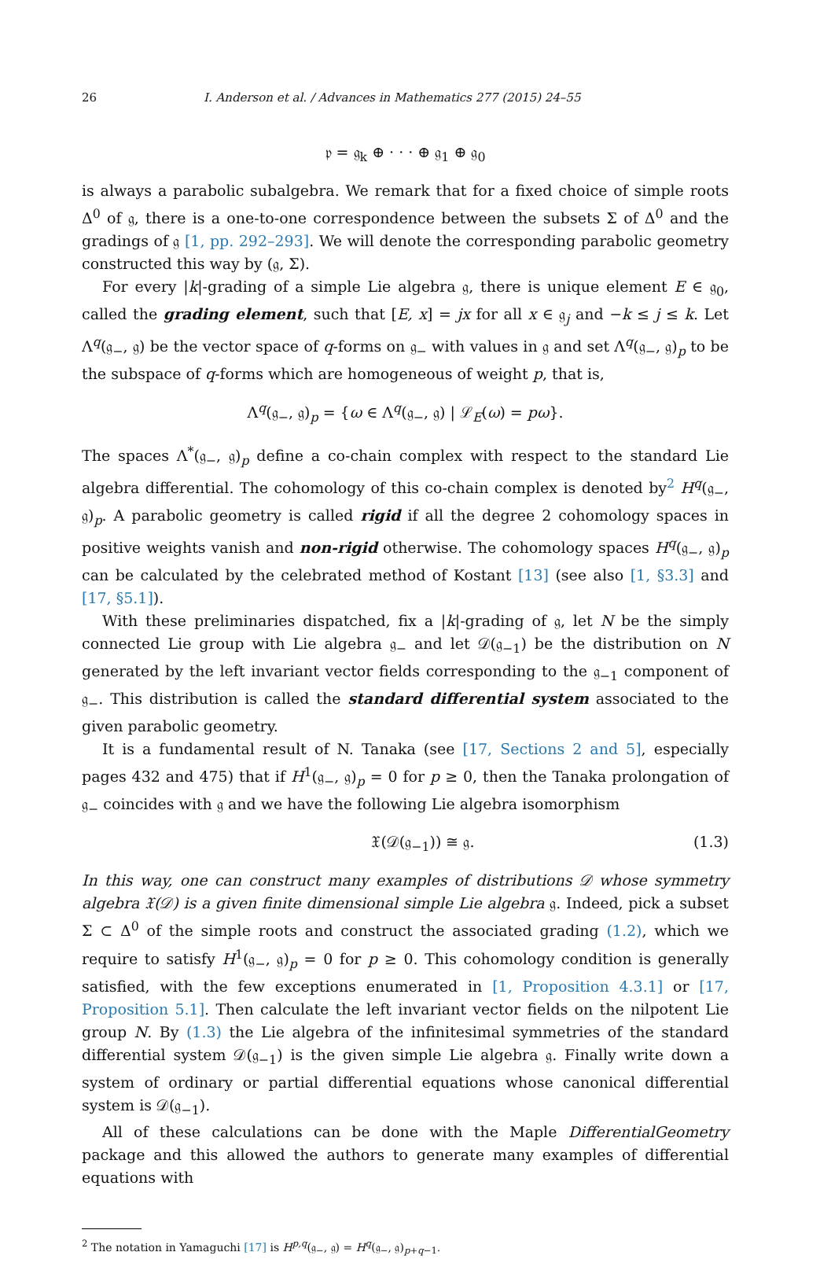26 I. Anderson et al. / Advances in Mathematics 277 (2015) 24–55
𝔭 = 𝔤<sub>k</sub> ⊕ · · · ⊕ 𝔤<sub>1</sub> ⊕ 𝔤<sub>0</sub>
is always a parabolic subalgebra. We remark that for a fixed choice of simple roots Δ<sup>0</sup> of 𝔤, there is a one-to-one correspondence between the subsets Σ of Δ<sup>0</sup> and the gradings of 𝔤 [1, pp. 292–293]. We will denote the corresponding parabolic geometry constructed this way by (𝔤, Σ).
For every |k|-grading of a simple Lie algebra 𝔤, there is unique element E ∈ 𝔤<sub>0</sub>, called the grading element, such that [E, x] = jx for all x ∈ 𝔤<sub>j</sub> and −k ≤ j ≤ k. Let Λ<sup>q</sup>(𝔤<sub>−</sub>, 𝔤) be the vector space of q-forms on 𝔤<sub>−</sub> with values in 𝔤 and set Λ<sup>q</sup>(𝔤<sub>−</sub>, 𝔤)<sub>p</sub> to be the subspace of q-forms which are homogeneous of weight p, that is,
Λ<sup>q</sup>(𝔤<sub>−</sub>, 𝔤)<sub>p</sub> = {ω ∈ Λ<sup>q</sup>(𝔤<sub>−</sub>, 𝔤) | ℒ<sub>E</sub>(ω) = pω}.
The spaces Λ<sup>*</sup>(𝔤<sub>−</sub>, 𝔤)<sub>p</sub> define a co-chain complex with respect to the standard Lie algebra differential. The cohomology of this co-chain complex is denoted by<sup>2</sup> H<sup>q</sup>(𝔤<sub>−</sub>, 𝔤)<sub>p</sub>. A parabolic geometry is called rigid if all the degree 2 cohomology spaces in positive weights vanish and non-rigid otherwise. The cohomology spaces H<sup>q</sup>(𝔤<sub>−</sub>, 𝔤)<sub>p</sub> can be calculated by the celebrated method of Kostant [13] (see also [1, §3.3] and [17, §5.1]).
With these preliminaries dispatched, fix a |k|-grading of 𝔤, let N be the simply connected Lie group with Lie algebra 𝔤<sub>−</sub> and let 𝒟(𝔤<sub>−1</sub>) be the distribution on N generated by the left invariant vector fields corresponding to the 𝔤<sub>−1</sub> component of 𝔤<sub>−</sub>. This distribution is called the standard differential system associated to the given parabolic geometry.
It is a fundamental result of N. Tanaka (see [17, Sections 2 and 5], especially pages 432 and 475) that if H<sup>1</sup>(𝔤<sub>−</sub>, 𝔤)<sub>p</sub> = 0 for p ≥ 0, then the Tanaka prolongation of 𝔤<sub>−</sub> coincides with 𝔤 and we have the following Lie algebra isomorphism
𝔛(𝒟(𝔤<sub>−1</sub>)) ≅ 𝔤. (1.3)
In this way, one can construct many examples of distributions 𝒟 whose symmetry algebra 𝔛(𝒟) is a given finite dimensional simple Lie algebra 𝔤. Indeed, pick a subset Σ ⊂ Δ<sup>0</sup> of the simple roots and construct the associated grading (1.2), which we require to satisfy H<sup>1</sup>(𝔤<sub>−</sub>, 𝔤)<sub>p</sub> = 0 for p ≥ 0. This cohomology condition is generally satisfied, with the few exceptions enumerated in [1, Proposition 4.3.1] or [17, Proposition 5.1]. Then calculate the left invariant vector fields on the nilpotent Lie group N. By (1.3) the Lie algebra of the infinitesimal symmetries of the standard differential system 𝒟(𝔤<sub>−1</sub>) is the given simple Lie algebra 𝔤. Finally write down a system of ordinary or partial differential equations whose canonical differential system is 𝒟(𝔤<sub>−1</sub>).
All of these calculations can be done with the Maple DifferentialGeometry package and this allowed the authors to generate many examples of differential equations with
<sup>2</sup> The notation in Yamaguchi [17] is H<sup>p,q</sup>(𝔤<sub>−</sub>, 𝔤) = H<sup>q</sup>(𝔤<sub>−</sub>, 𝔤)<sub>p+q−1</sub>.